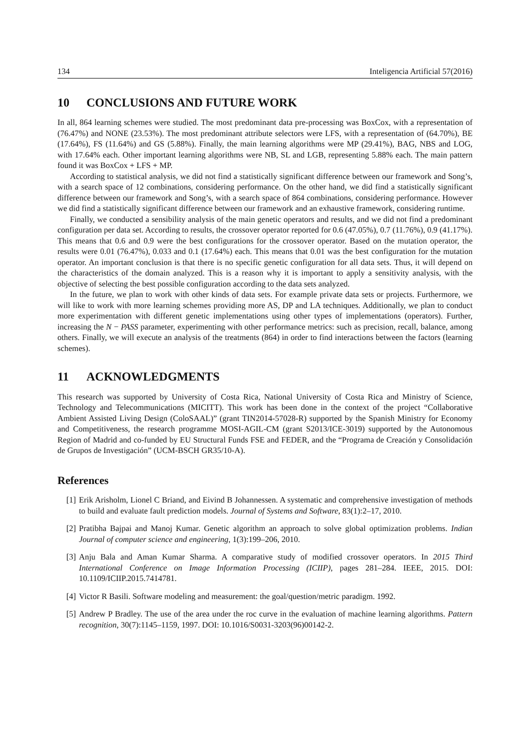134 Inteligencia Artificial 57(2016)
10 CONCLUSIONS AND FUTURE WORK
In all, 864 learning schemes were studied. The most predominant data pre-processing was BoxCox, with a representation of (76.47%) and NONE (23.53%). The most predominant attribute selectors were LFS, with a representation of (64.70%), BE (17.64%), FS (11.64%) and GS (5.88%). Finally, the main learning algorithms were MP (29.41%), BAG, NBS and LOG, with 17.64% each. Other important learning algorithms were NB, SL and LGB, representing 5.88% each. The main pattern found it was BoxCox + LFS + MP.
According to statistical analysis, we did not find a statistically significant difference between our framework and Song’s, with a search space of 12 combinations, considering performance. On the other hand, we did find a statistically significant difference between our framework and Song’s, with a search space of 864 combinations, considering performance. However we did find a statistically significant difference between our framework and an exhaustive framework, considering runtime.
Finally, we conducted a sensibility analysis of the main genetic operators and results, and we did not find a predominant configuration per data set. According to results, the crossover operator reported for 0.6 (47.05%), 0.7 (11.76%), 0.9 (41.17%). This means that 0.6 and 0.9 were the best configurations for the crossover operator. Based on the mutation operator, the results were 0.01 (76.47%), 0.033 and 0.1 (17.64%) each. This means that 0.01 was the best configuration for the mutation operator. An important conclusion is that there is no specific genetic configuration for all data sets. Thus, it will depend on the characteristics of the domain analyzed. This is a reason why it is important to apply a sensitivity analysis, with the objective of selecting the best possible configuration according to the data sets analyzed.
In the future, we plan to work with other kinds of data sets. For example private data sets or projects. Furthermore, we will like to work with more learning schemes providing more AS, DP and LA techniques. Additionally, we plan to conduct more experimentation with different genetic implementations using other types of implementations (operators). Further, increasing the N − PASS parameter, experimenting with other performance metrics: such as precision, recall, balance, among others. Finally, we will execute an analysis of the treatments (864) in order to find interactions between the factors (learning schemes).
11 ACKNOWLEDGMENTS
This research was supported by University of Costa Rica, National University of Costa Rica and Ministry of Science, Technology and Telecommunications (MICITT). This work has been done in the context of the project “Collaborative Ambient Assisted Living Design (ColoSAAL)” (grant TIN2014-57028-R) supported by the Spanish Ministry for Economy and Competitiveness, the research programme MOSI-AGIL-CM (grant S2013/ICE-3019) supported by the Autonomous Region of Madrid and co-funded by EU Structural Funds FSE and FEDER, and the “Programa de Creación y Consolidación de Grupos de Investigación” (UCM-BSCH GR35/10-A).
References
[1] Erik Arisholm, Lionel C Briand, and Eivind B Johannessen. A systematic and comprehensive investigation of methods to build and evaluate fault prediction models. Journal of Systems and Software, 83(1):2–17, 2010.
[2] Pratibha Bajpai and Manoj Kumar. Genetic algorithm an approach to solve global optimization problems. Indian Journal of computer science and engineering, 1(3):199–206, 2010.
[3] Anju Bala and Aman Kumar Sharma. A comparative study of modified crossover operators. In 2015 Third International Conference on Image Information Processing (ICIIP), pages 281–284. IEEE, 2015. DOI: 10.1109/ICIIP.2015.7414781.
[4] Victor R Basili. Software modeling and measurement: the goal/question/metric paradigm. 1992.
[5] Andrew P Bradley. The use of the area under the roc curve in the evaluation of machine learning algorithms. Pattern recognition, 30(7):1145–1159, 1997. DOI: 10.1016/S0031-3203(96)00142-2.